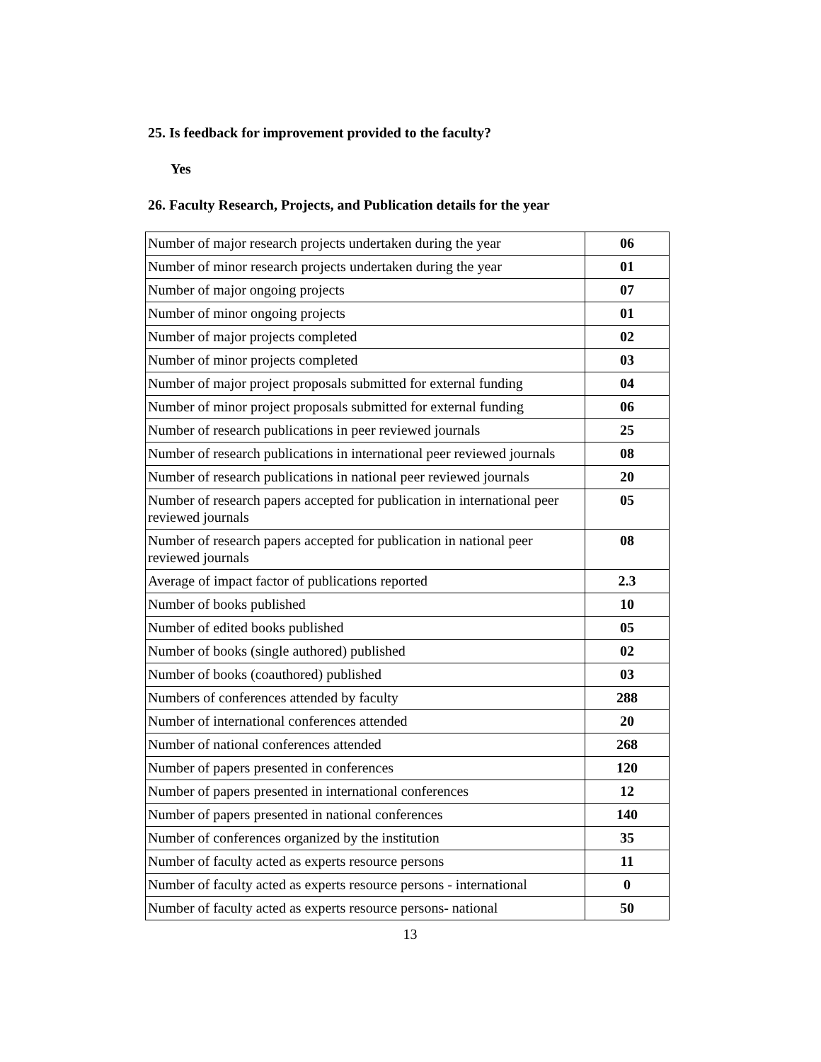25. Is feedback for improvement provided to the faculty?
Yes
26. Faculty Research, Projects, and Publication details for the year
| Number of major research projects undertaken during the year | 06 |
| Number of minor research projects undertaken during the year | 01 |
| Number of major ongoing projects | 07 |
| Number of minor ongoing projects | 01 |
| Number of major projects completed | 02 |
| Number of minor projects completed | 03 |
| Number of major project proposals submitted for external funding | 04 |
| Number of minor project proposals submitted for external funding | 06 |
| Number of research publications in peer reviewed journals | 25 |
| Number of research publications in international peer reviewed journals | 08 |
| Number of research publications in national peer reviewed journals | 20 |
| Number of research papers accepted for publication in international peer reviewed journals | 05 |
| Number of research papers accepted for publication in national peer reviewed journals | 08 |
| Average of impact factor of publications reported | 2.3 |
| Number of books published | 10 |
| Number of edited books published | 05 |
| Number of books (single authored) published | 02 |
| Number of books (coauthored) published | 03 |
| Numbers of conferences attended by faculty | 288 |
| Number of international conferences attended | 20 |
| Number of national conferences attended | 268 |
| Number of papers presented in conferences | 120 |
| Number of papers presented in international conferences | 12 |
| Number of papers presented in national conferences | 140 |
| Number of conferences organized by the institution | 35 |
| Number of faculty acted as experts resource persons | 11 |
| Number of faculty acted as experts resource persons - international | 0 |
| Number of faculty acted as experts resource persons- national | 50 |
13